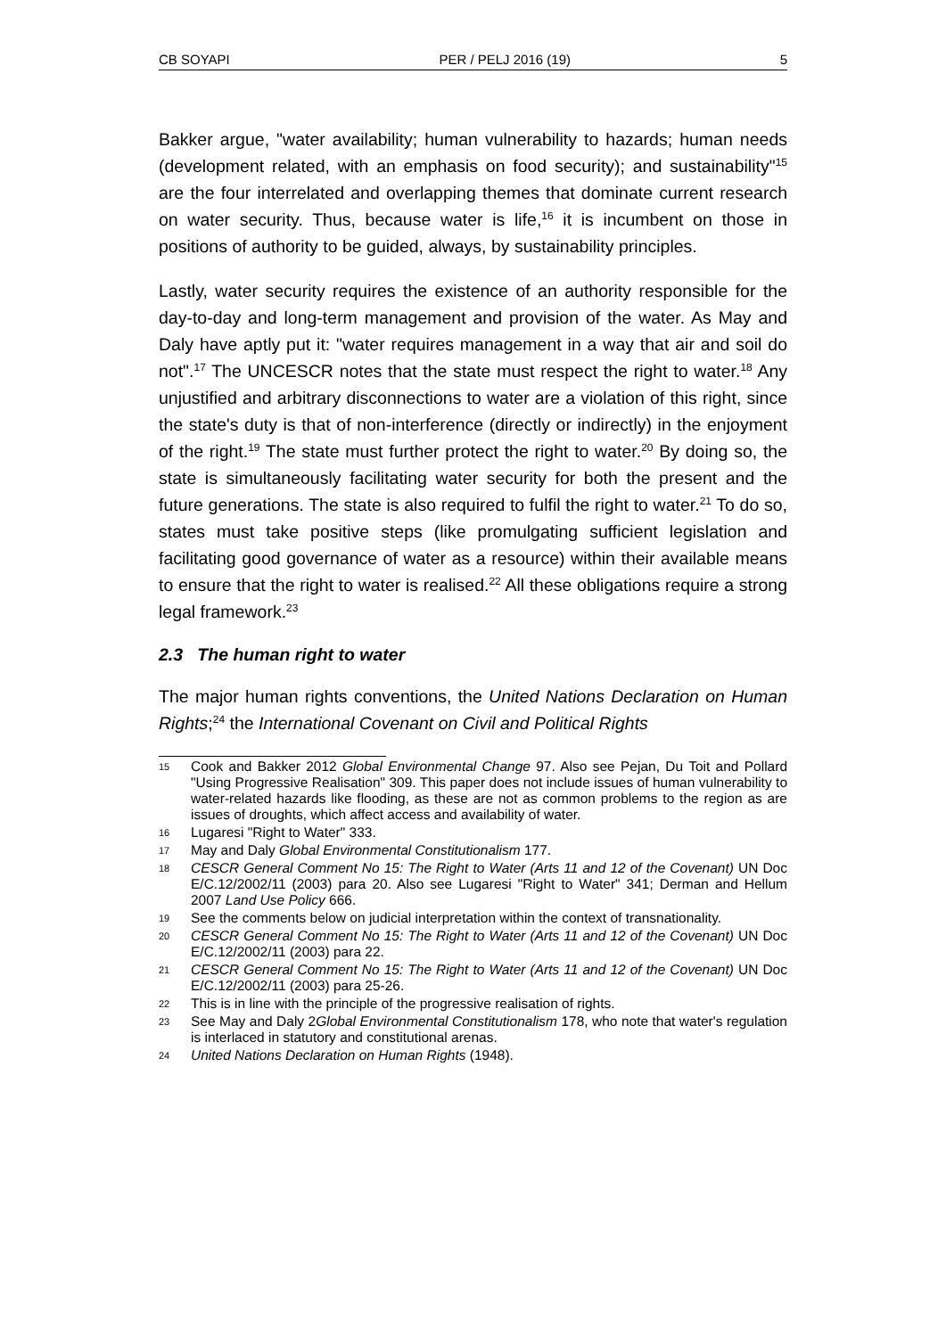CB SOYAPI PER / PELJ 2016 (19) 5
Bakker argue, "water availability; human vulnerability to hazards; human needs (development related, with an emphasis on food security); and sustainability"<sup>15</sup> are the four interrelated and overlapping themes that dominate current research on water security. Thus, because water is life,<sup>16</sup> it is incumbent on those in positions of authority to be guided, always, by sustainability principles.
Lastly, water security requires the existence of an authority responsible for the day-to-day and long-term management and provision of the water. As May and Daly have aptly put it: "water requires management in a way that air and soil do not".<sup>17</sup> The UNCESCR notes that the state must respect the right to water.<sup>18</sup> Any unjustified and arbitrary disconnections to water are a violation of this right, since the state's duty is that of non-interference (directly or indirectly) in the enjoyment of the right.<sup>19</sup> The state must further protect the right to water.<sup>20</sup> By doing so, the state is simultaneously facilitating water security for both the present and the future generations. The state is also required to fulfil the right to water.<sup>21</sup> To do so, states must take positive steps (like promulgating sufficient legislation and facilitating good governance of water as a resource) within their available means to ensure that the right to water is realised.<sup>22</sup> All these obligations require a strong legal framework.<sup>23</sup>
2.3 The human right to water
The major human rights conventions, the United Nations Declaration on Human Rights;<sup>24</sup> the International Covenant on Civil and Political Rights
15 Cook and Bakker 2012 Global Environmental Change 97. Also see Pejan, Du Toit and Pollard "Using Progressive Realisation" 309. This paper does not include issues of human vulnerability to water-related hazards like flooding, as these are not as common problems to the region as are issues of droughts, which affect access and availability of water.
16 Lugaresi "Right to Water" 333.
17 May and Daly Global Environmental Constitutionalism 177.
18 CESCR General Comment No 15: The Right to Water (Arts 11 and 12 of the Covenant) UN Doc E/C.12/2002/11 (2003) para 20. Also see Lugaresi "Right to Water" 341; Derman and Hellum 2007 Land Use Policy 666.
19 See the comments below on judicial interpretation within the context of transnationality.
20 CESCR General Comment No 15: The Right to Water (Arts 11 and 12 of the Covenant) UN Doc E/C.12/2002/11 (2003) para 22.
21 CESCR General Comment No 15: The Right to Water (Arts 11 and 12 of the Covenant) UN Doc E/C.12/2002/11 (2003) para 25-26.
22 This is in line with the principle of the progressive realisation of rights.
23 See May and Daly 2Global Environmental Constitutionalism 178, who note that water's regulation is interlaced in statutory and constitutional arenas.
24 United Nations Declaration on Human Rights (1948).